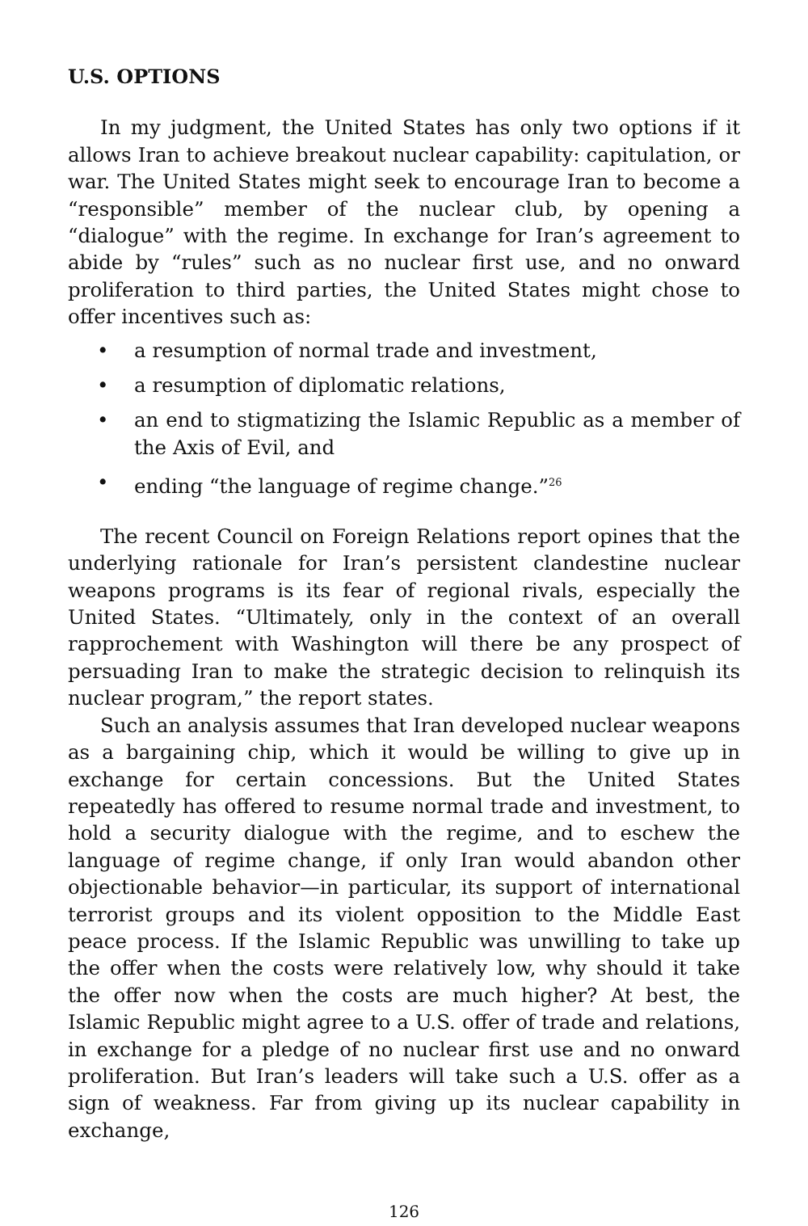U.S. OPTIONS
In my judgment, the United States has only two options if it allows Iran to achieve breakout nuclear capability: capitulation, or war. The United States might seek to encourage Iran to become a “responsible” member of the nuclear club, by opening a “dialogue” with the regime. In exchange for Iran’s agreement to abide by “rules” such as no nuclear first use, and no onward proliferation to third parties, the United States might chose to offer incentives such as:
• a resumption of normal trade and investment,
• a resumption of diplomatic relations,
• an end to stigmatizing the Islamic Republic as a member of the Axis of Evil, and
• ending “the language of regime change.”<sup>26</sup>
The recent Council on Foreign Relations report opines that the underlying rationale for Iran’s persistent clandestine nuclear weapons programs is its fear of regional rivals, especially the United States. “Ultimately, only in the context of an overall rapprochement with Washington will there be any prospect of persuading Iran to make the strategic decision to relinquish its nuclear program,” the report states.
Such an analysis assumes that Iran developed nuclear weapons as a bargaining chip, which it would be willing to give up in exchange for certain concessions. But the United States repeatedly has offered to resume normal trade and investment, to hold a security dialogue with the regime, and to eschew the language of regime change, if only Iran would abandon other objectionable behavior—in particular, its support of international terrorist groups and its violent opposition to the Middle East peace process. If the Islamic Republic was unwilling to take up the offer when the costs were relatively low, why should it take the offer now when the costs are much higher? At best, the Islamic Republic might agree to a U.S. offer of trade and relations, in exchange for a pledge of no nuclear first use and no onward proliferation. But Iran’s leaders will take such a U.S. offer as a sign of weakness. Far from giving up its nuclear capability in exchange,
126